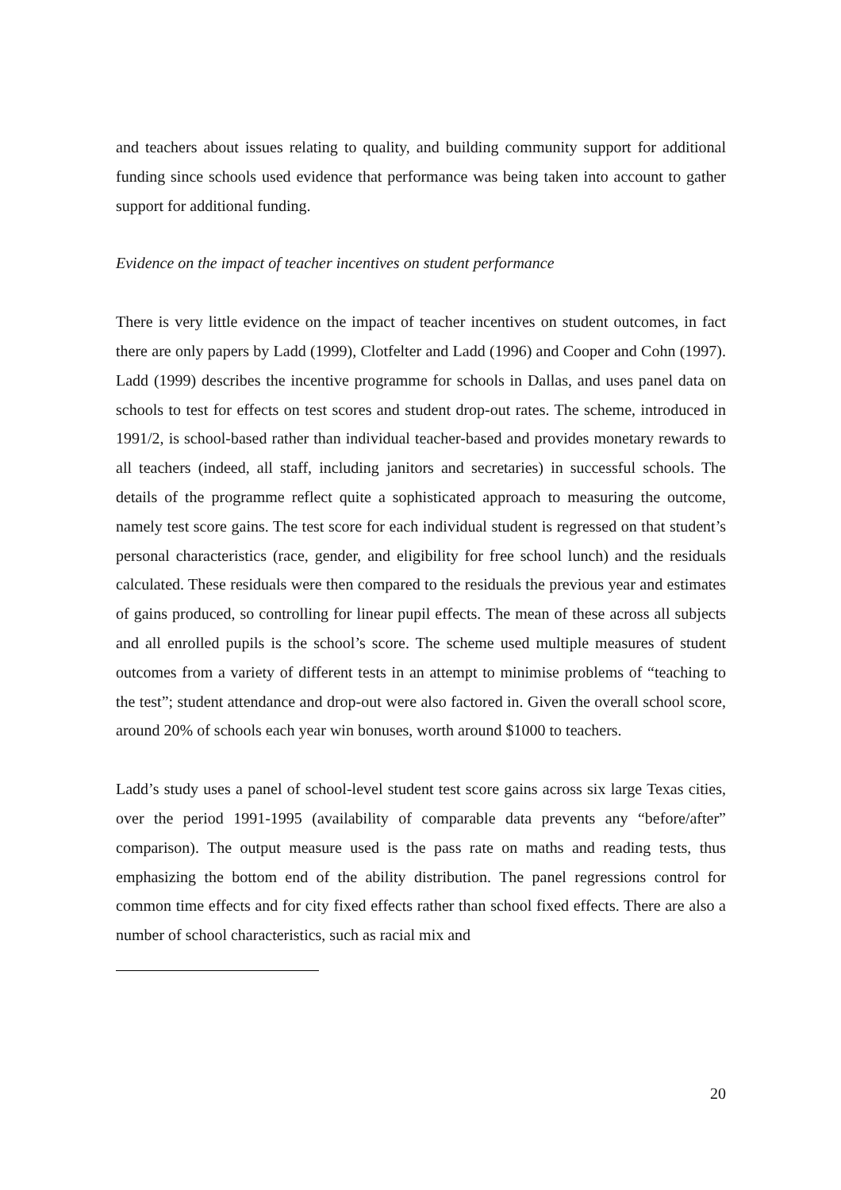and teachers about issues relating to quality, and building community support for additional funding since schools used evidence that performance was being taken into account to gather support for additional funding.
Evidence on the impact of teacher incentives on student performance
There is very little evidence on the impact of teacher incentives on student outcomes, in fact there are only papers by Ladd (1999), Clotfelter and Ladd (1996) and Cooper and Cohn (1997). Ladd (1999) describes the incentive programme for schools in Dallas, and uses panel data on schools to test for effects on test scores and student drop-out rates. The scheme, introduced in 1991/2, is school-based rather than individual teacher-based and provides monetary rewards to all teachers (indeed, all staff, including janitors and secretaries) in successful schools. The details of the programme reflect quite a sophisticated approach to measuring the outcome, namely test score gains. The test score for each individual student is regressed on that student’s personal characteristics (race, gender, and eligibility for free school lunch) and the residuals calculated. These residuals were then compared to the residuals the previous year and estimates of gains produced, so controlling for linear pupil effects. The mean of these across all subjects and all enrolled pupils is the school’s score. The scheme used multiple measures of student outcomes from a variety of different tests in an attempt to minimise problems of “teaching to the test”; student attendance and drop-out were also factored in. Given the overall school score, around 20% of schools each year win bonuses, worth around $1000 to teachers.
Ladd’s study uses a panel of school-level student test score gains across six large Texas cities, over the period 1991-1995 (availability of comparable data prevents any “before/after” comparison). The output measure used is the pass rate on maths and reading tests, thus emphasizing the bottom end of the ability distribution. The panel regressions control for common time effects and for city fixed effects rather than school fixed effects. There are also a number of school characteristics, such as racial mix and
20